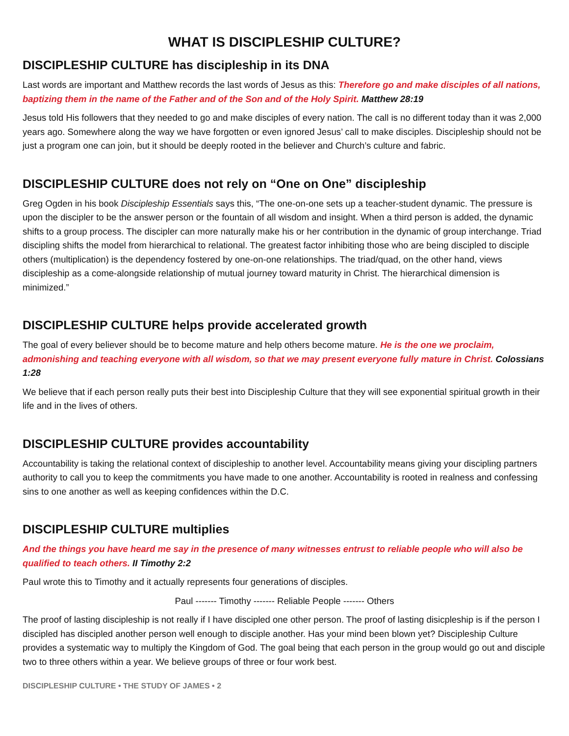WHAT IS DISCIPLESHIP CULTURE?
DISCIPLESHIP CULTURE has discipleship in its DNA
Last words are important and Matthew records the last words of Jesus as this: Therefore go and make disciples of all nations, baptizing them in the name of the Father and of the Son and of the Holy Spirit. Matthew 28:19
Jesus told His followers that they needed to go and make disciples of every nation. The call is no different today than it was 2,000 years ago. Somewhere along the way we have forgotten or even ignored Jesus’ call to make disciples. Discipleship should not be just a program one can join, but it should be deeply rooted in the believer and Church’s culture and fabric.
DISCIPLESHIP CULTURE does not rely on “One on One” discipleship
Greg Ogden in his book Discipleship Essentials says this, “The one-on-one sets up a teacher-student dynamic. The pressure is upon the discipler to be the answer person or the fountain of all wisdom and insight. When a third person is added, the dynamic shifts to a group process. The discipler can more naturally make his or her contribution in the dynamic of group interchange. Triad discipling shifts the model from hierarchical to relational. The greatest factor inhibiting those who are being discipled to disciple others (multiplication) is the dependency fostered by one-on-one relationships. The triad/quad, on the other hand, views discipleship as a come-alongside relationship of mutual journey toward maturity in Christ. The hierarchical dimension is minimized.”
DISCIPLESHIP CULTURE helps provide accelerated growth
The goal of every believer should be to become mature and help others become mature. He is the one we proclaim, admonishing and teaching everyone with all wisdom, so that we may present everyone fully mature in Christ. Colossians 1:28
We believe that if each person really puts their best into Discipleship Culture that they will see exponential spiritual growth in their life and in the lives of others.
DISCIPLESHIP CULTURE provides accountability
Accountability is taking the relational context of discipleship to another level. Accountability means giving your discipling partners authority to call you to keep the commitments you have made to one another. Accountability is rooted in realness and confessing sins to one another as well as keeping confidences within the D.C.
DISCIPLESHIP CULTURE multiplies
And the things you have heard me say in the presence of many witnesses entrust to reliable people who will also be qualified to teach others. II Timothy 2:2
Paul wrote this to Timothy and it actually represents four generations of disciples.
Paul ------- Timothy ------- Reliable People ------- Others
The proof of lasting discipleship is not really if I have discipled one other person. The proof of lasting disicpleship is if the person I discipled has discipled another person well enough to disciple another. Has your mind been blown yet? Discipleship Culture provides a systematic way to multiply the Kingdom of God. The goal being that each person in the group would go out and disciple two to three others within a year. We believe groups of three or four work best.
DISCIPLESHIP CULTURE • THE STUDY OF JAMES • 2